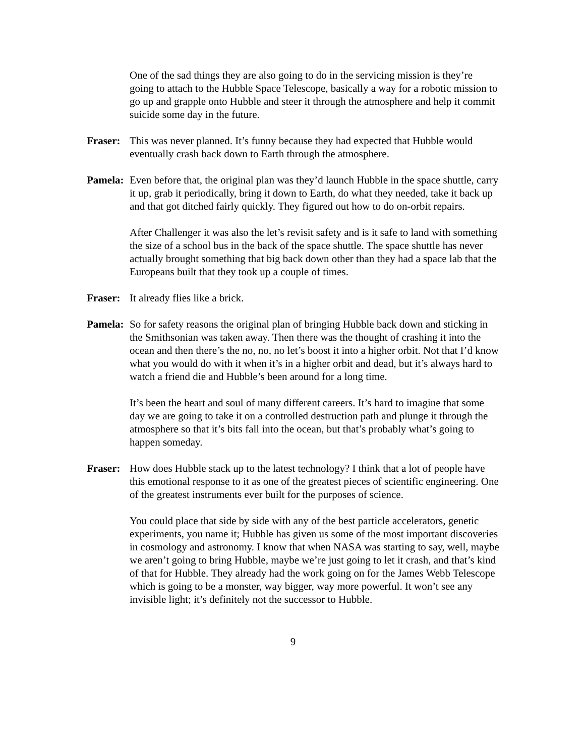One of the sad things they are also going to do in the servicing mission is they’re going to attach to the Hubble Space Telescope, basically a way for a robotic mission to go up and grapple onto Hubble and steer it through the atmosphere and help it commit suicide some day in the future.
Fraser: This was never planned. It’s funny because they had expected that Hubble would eventually crash back down to Earth through the atmosphere.
Pamela: Even before that, the original plan was they’d launch Hubble in the space shuttle, carry it up, grab it periodically, bring it down to Earth, do what they needed, take it back up and that got ditched fairly quickly. They figured out how to do on-orbit repairs.
After Challenger it was also the let’s revisit safety and is it safe to land with something the size of a school bus in the back of the space shuttle. The space shuttle has never actually brought something that big back down other than they had a space lab that the Europeans built that they took up a couple of times.
Fraser: It already flies like a brick.
Pamela: So for safety reasons the original plan of bringing Hubble back down and sticking in the Smithsonian was taken away. Then there was the thought of crashing it into the ocean and then there’s the no, no, no let’s boost it into a higher orbit. Not that I’d know what you would do with it when it’s in a higher orbit and dead, but it’s always hard to watch a friend die and Hubble’s been around for a long time.
It’s been the heart and soul of many different careers. It’s hard to imagine that some day we are going to take it on a controlled destruction path and plunge it through the atmosphere so that it’s bits fall into the ocean, but that’s probably what’s going to happen someday.
Fraser: How does Hubble stack up to the latest technology? I think that a lot of people have this emotional response to it as one of the greatest pieces of scientific engineering. One of the greatest instruments ever built for the purposes of science.
You could place that side by side with any of the best particle accelerators, genetic experiments, you name it; Hubble has given us some of the most important discoveries in cosmology and astronomy. I know that when NASA was starting to say, well, maybe we aren’t going to bring Hubble, maybe we’re just going to let it crash, and that’s kind of that for Hubble. They already had the work going on for the James Webb Telescope which is going to be a monster, way bigger, way more powerful. It won’t see any invisible light; it’s definitely not the successor to Hubble.
9